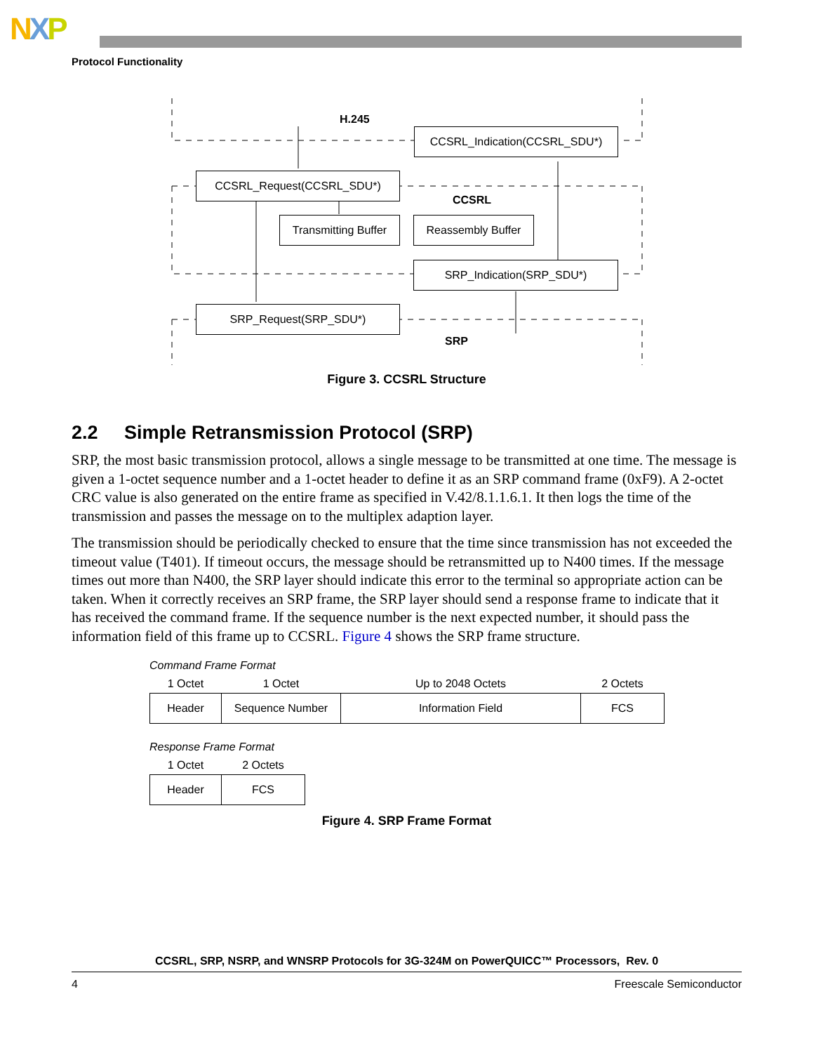NXP
Protocol Functionality
H.245
CCSRL_Indication(CCSRL_SDU*)
CCSRL_Request(CCSRL_SDU*)
CCSRL
Transmitting Buffer
Reassembly Buffer
SRP_Indication(SRP_SDU*)
SRP_Request(SRP_SDU*)
SRP
Figure 3. CCSRL Structure
2.2 Simple Retransmission Protocol (SRP)
SRP, the most basic transmission protocol, allows a single message to be transmitted at one time. The message is given a 1-octet sequence number and a 1-octet header to define it as an SRP command frame (0xF9). A 2-octet CRC value is also generated on the entire frame as specified in V.42/8.1.1.6.1. It then logs the time of the transmission and passes the message on to the multiplex adaption layer.
The transmission should be periodically checked to ensure that the time since transmission has not exceeded the timeout value (T401). If timeout occurs, the message should be retransmitted up to N400 times. If the message times out more than N400, the SRP layer should indicate this error to the terminal so appropriate action can be taken. When it correctly receives an SRP frame, the SRP layer should send a response frame to indicate that it has received the command frame. If the sequence number is the next expected number, it should pass the information field of this frame up to CCSRL. Figure 4 shows the SRP frame structure.
Command Frame Format
| 1 Octet | 1 Octet | Up to 2048 Octets | 2 Octets |
| --- | --- | --- | --- |
| Header | Sequence Number | Information Field | FCS |
Response Frame Format
| 1 Octet | 2 Octets |
| --- | --- |
| Header | FCS |
Figure 4. SRP Frame Format
CCSRL, SRP, NSRP, and WNSRP Protocols for 3G-324M on PowerQUICC™ Processors, Rev. 0
4 Freescale Semiconductor